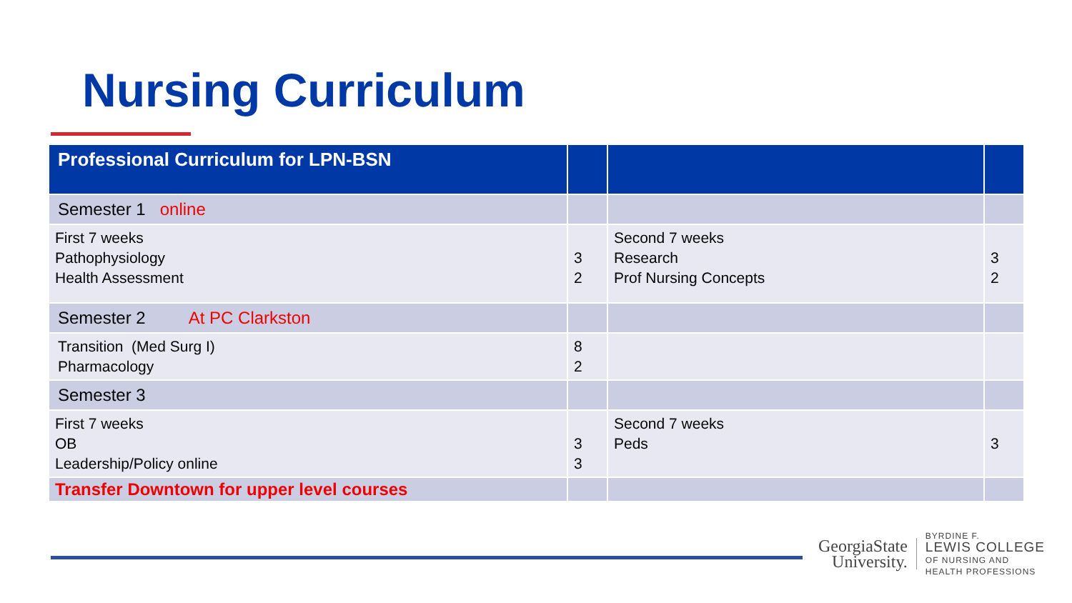Nursing Curriculum
| Professional Curriculum for LPN-BSN | | | |
| --- | --- | --- | --- |
| Semester 1 online | | | |
| First 7 weeks Pathophysiology Health Assessment | 3 2 | Second 7 weeks Research Prof Nursing Concepts | 3 2 |
| Semester 2 At PC Clarkston | | | |
| Transition (Med Surg I) Pharmacology | 8 2 | | |
| Semester 3 | | | |
| First 7 weeks OB Leadership/Policy online | 3 3 | Second 7 weeks Peds | 3 |
| Transfer Downtown for upper level courses | | | |
GeorgiaState
University.
BYRDINE F.
LEWIS COLLEGE
OF NURSING AND
HEALTH PROFESSIONS